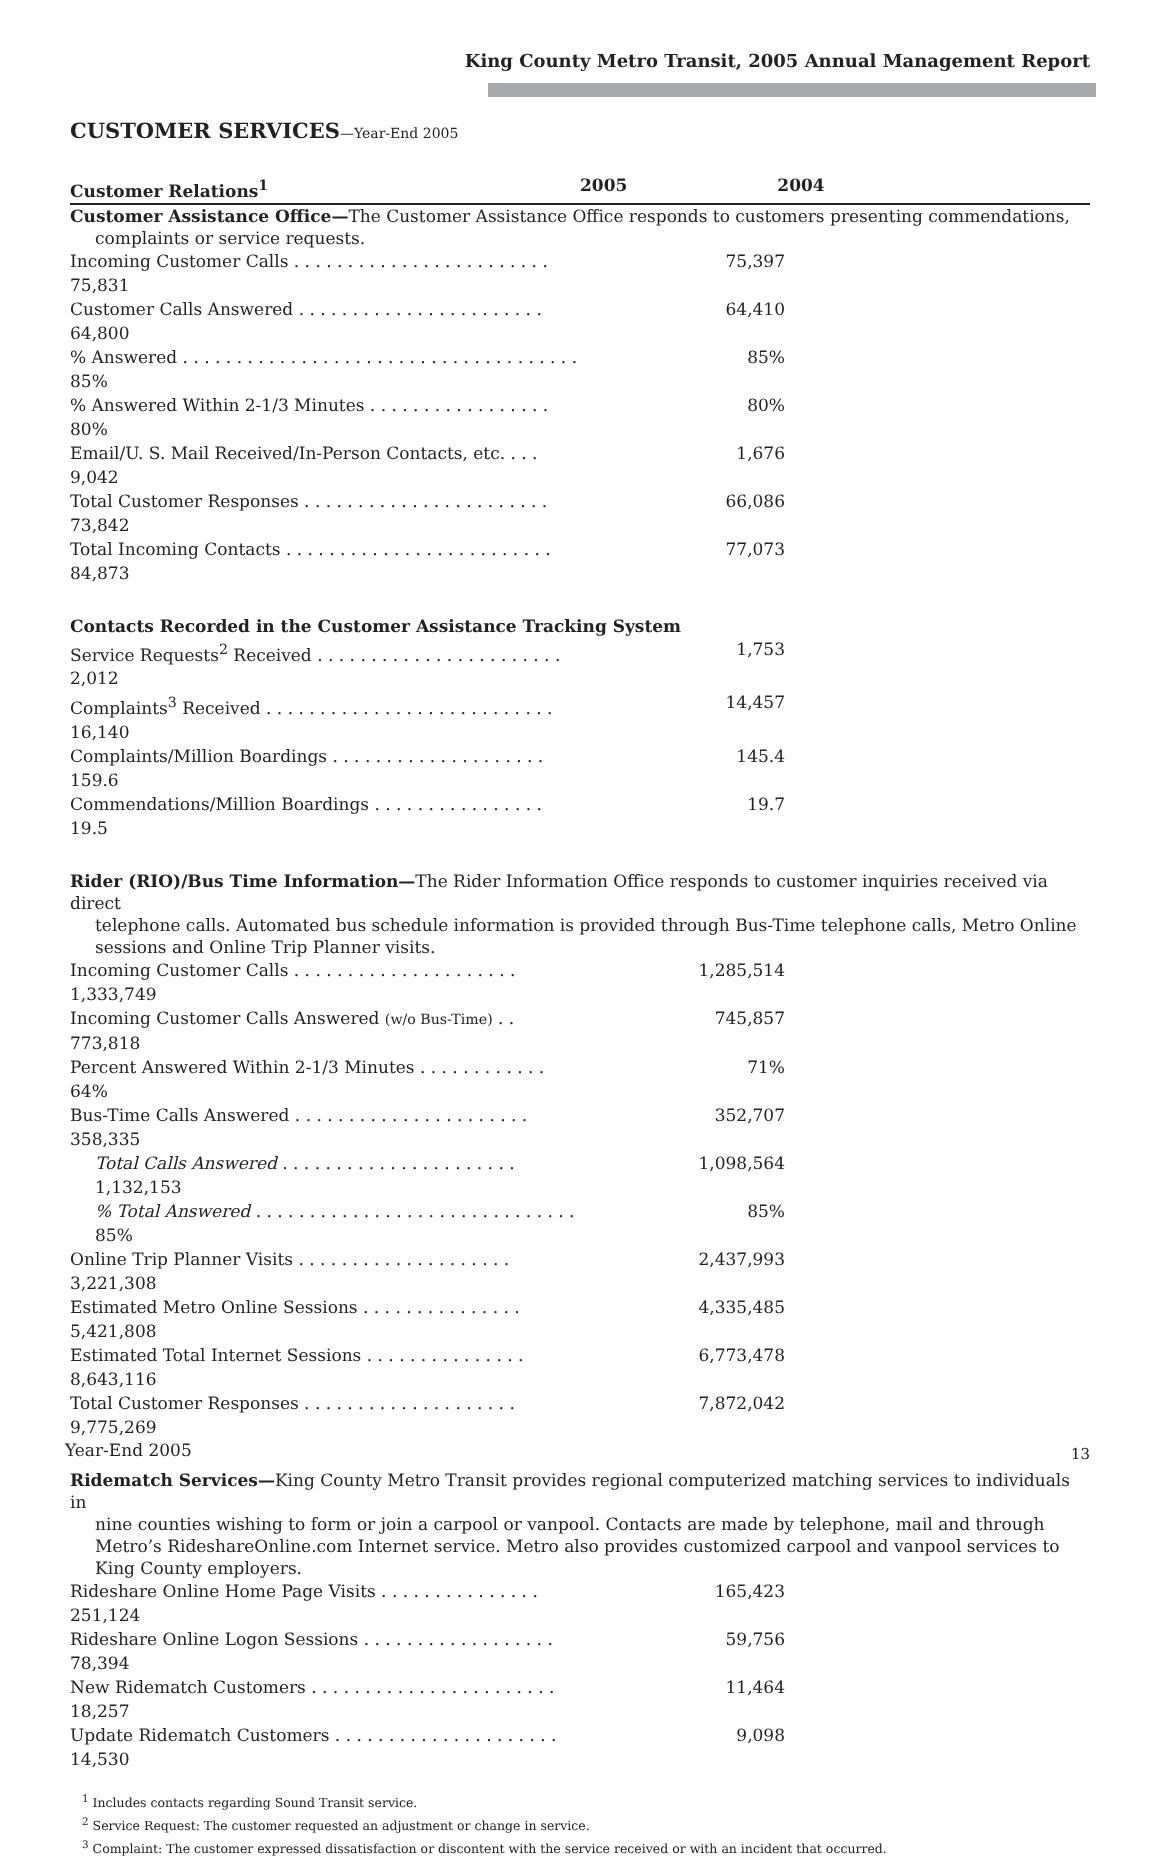King County Metro Transit, 2005 Annual Management Report
CUSTOMER SERVICES—Year-End 2005
| Customer Relations<sup>1</sup> | 2005 | 2004 | |
| --- | --- | --- | --- |
Customer Assistance Office—The Customer Assistance Office responds to customers presenting commendations,
complaints or service requests.
| Incoming Customer Calls . . . . . . . . . . . . . . . . . . . . . . . . 75,831 | 75,397 | |
| Customer Calls Answered . . . . . . . . . . . . . . . . . . . . . . . 64,800 | 64,410 | |
| % Answered . . . . . . . . . . . . . . . . . . . . . . . . . . . . . . . . . . . . . 85% | 85% | |
| % Answered Within 2-1/3 Minutes . . . . . . . . . . . . . . . . . 80% | 80% | |
| Email/U. S. Mail Received/In-Person Contacts, etc. . . . 9,042 | 1,676 | |
| Total Customer Responses . . . . . . . . . . . . . . . . . . . . . . . 73,842 | 66,086 | |
| Total Incoming Contacts . . . . . . . . . . . . . . . . . . . . . . . . . 84,873 | 77,073 | |
Contacts Recorded in the Customer Assistance Tracking System
| Service Requests<sup>2</sup> Received . . . . . . . . . . . . . . . . . . . . . . . 2,012 | 1,753 | |
| Complaints<sup>3</sup> Received . . . . . . . . . . . . . . . . . . . . . . . . . . . 16,140 | 14,457 | |
| Complaints/Million Boardings . . . . . . . . . . . . . . . . . . . . 159.6 | 145.4 | |
| Commendations/Million Boardings . . . . . . . . . . . . . . . . 19.5 | 19.7 | |
Rider (RIO)/Bus Time Information—The Rider Information Office responds to customer inquiries received via direct
telephone calls. Automated bus schedule information is provided through Bus-Time telephone calls, Metro Online sessions and Online Trip Planner visits.
| Incoming Customer Calls . . . . . . . . . . . . . . . . . . . . . 1,333,749 | 1,285,514 | |
| Incoming Customer Calls Answered (w/o Bus-Time) . . 773,818 | 745,857 | |
| Percent Answered Within 2-1/3 Minutes . . . . . . . . . . . . 64% | 71% | |
| Bus-Time Calls Answered . . . . . . . . . . . . . . . . . . . . . . 358,335 | 352,707 | |
| Total Calls Answered . . . . . . . . . . . . . . . . . . . . . . 1,132,153 | 1,098,564 | |
| % Total Answered . . . . . . . . . . . . . . . . . . . . . . . . . . . . . . 85% | 85% | |
| Online Trip Planner Visits . . . . . . . . . . . . . . . . . . . . 3,221,308 | 2,437,993 | |
| Estimated Metro Online Sessions . . . . . . . . . . . . . . . 5,421,808 | 4,335,485 | |
| Estimated Total Internet Sessions . . . . . . . . . . . . . . . 8,643,116 | 6,773,478 | |
| Total Customer Responses . . . . . . . . . . . . . . . . . . . . 9,775,269 | 7,872,042 | |
Ridematch Services—King County Metro Transit provides regional computerized matching services to individuals in
nine counties wishing to form or join a carpool or vanpool. Contacts are made by telephone, mail and through Metro’s RideshareOnline.com Internet service. Metro also provides customized carpool and vanpool services to King County employers.
| Rideshare Online Home Page Visits . . . . . . . . . . . . . . . 251,124 | 165,423 | |
| Rideshare Online Logon Sessions . . . . . . . . . . . . . . . . . . 78,394 | 59,756 | |
| New Ridematch Customers . . . . . . . . . . . . . . . . . . . . . . . 18,257 | 11,464 | |
| Update Ridematch Customers . . . . . . . . . . . . . . . . . . . . . 14,530 | 9,098 | |
<sup>1</sup> Includes contacts regarding Sound Transit service.
<sup>2</sup> Service Request: The customer requested an adjustment or change in service.
<sup>3</sup> Complaint: The customer expressed dissatisfaction or discontent with the service received or with an incident that occurred.
Year-End 2005 13